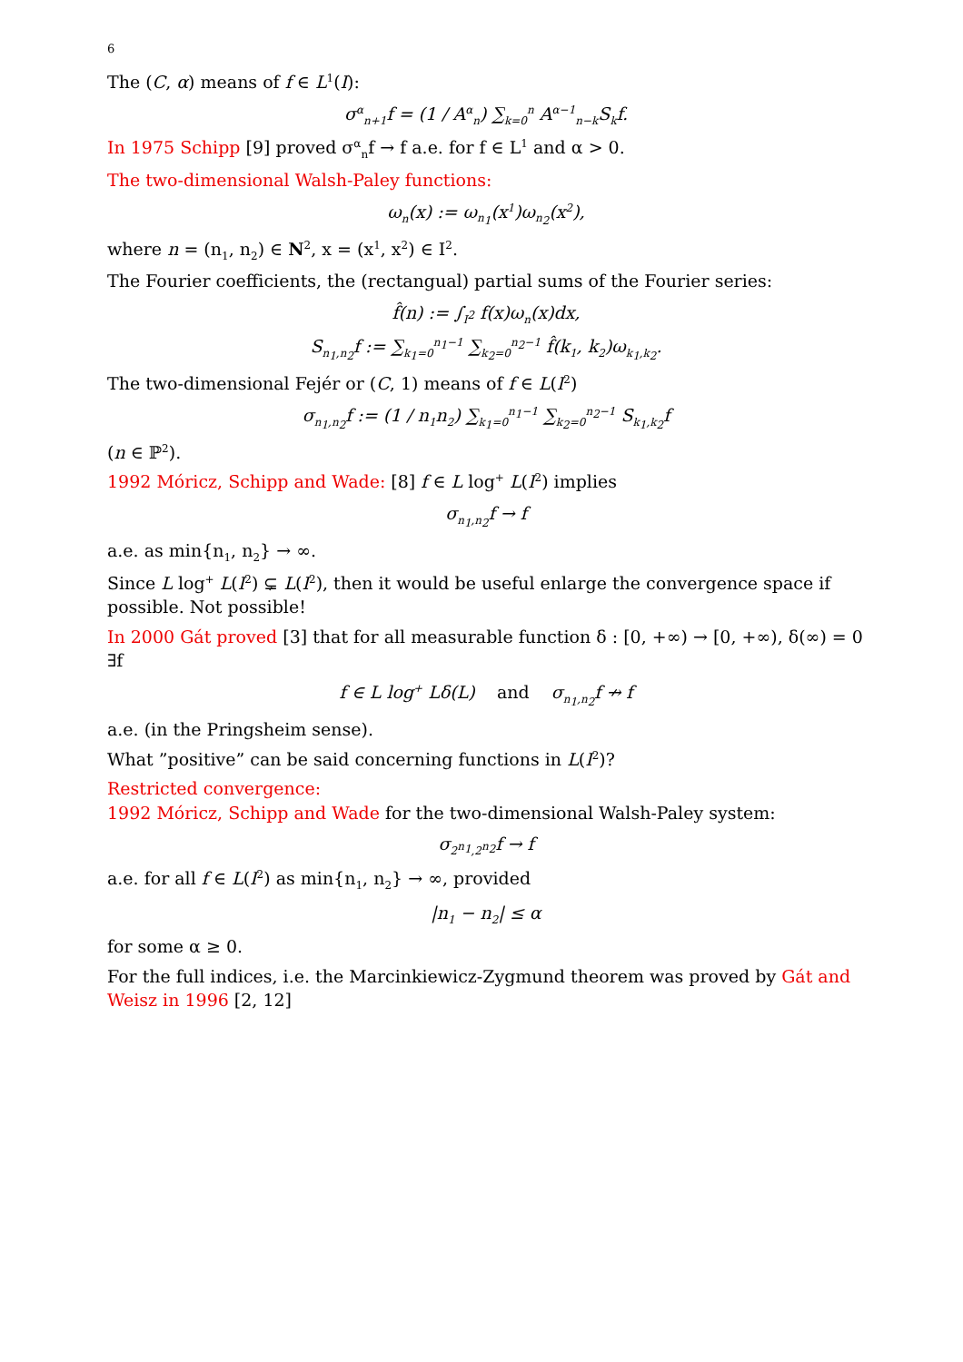6
The (C, α) means of f ∈ L<sup>1</sup>(I):
σ<sup>α</sup><sub>n+1</sub>f = (1 / A<sup>α</sup><sub>n</sub>) ∑<sub>k=0</sub><sup>n</sup> A<sup>α−1</sup><sub>n−k</sub>S<sub>k</sub>f.
In 1975 Schipp [9] proved σ<sup>α</sup><sub>n</sub>f → f a.e. for f ∈ L<sup>1</sup> and α > 0.
The two-dimensional Walsh-Paley functions:
ω<sub>n</sub>(x) := ω<sub>n<sub>1</sub></sub>(x<sup>1</sup>)ω<sub>n<sub>2</sub></sub>(x<sup>2</sup>),
where n = (n<sub>1</sub>, n<sub>2</sub>) ∈ N<sup>2</sup>, x = (x<sup>1</sup>, x<sup>2</sup>) ∈ I<sup>2</sup>.
The Fourier coefficients, the (rectangual) partial sums of the Fourier series:
f̂(n) := ∫<sub>I<sup>2</sup></sub> f(x)ω<sub>n</sub>(x)dx,
S<sub>n<sub>1</sub>,n<sub>2</sub></sub>f := ∑<sub>k<sub>1</sub>=0</sub><sup>n<sub>1</sub>−1</sup> ∑<sub>k<sub>2</sub>=0</sub><sup>n<sub>2</sub>−1</sup> f̂(k<sub>1</sub>, k<sub>2</sub>)ω<sub>k<sub>1</sub>,k<sub>2</sub></sub>.
The two-dimensional Fejér or (C, 1) means of f ∈ L(I<sup>2</sup>)
σ<sub>n<sub>1</sub>,n<sub>2</sub></sub>f := (1 / n<sub>1</sub>n<sub>2</sub>) ∑<sub>k<sub>1</sub>=0</sub><sup>n<sub>1</sub>−1</sup> ∑<sub>k<sub>2</sub>=0</sub><sup>n<sub>2</sub>−1</sup> S<sub>k<sub>1</sub>,k<sub>2</sub></sub>f
(n ∈ ℙ<sup>2</sup>).
1992 Móricz, Schipp and Wade: [8] f ∈ L log<sup>+</sup> L(I<sup>2</sup>) implies
σ<sub>n<sub>1</sub>,n<sub>2</sub></sub>f → f
a.e. as min{n<sub>1</sub>, n<sub>2</sub>} → ∞.
Since L log<sup>+</sup> L(I<sup>2</sup>) ⊊ L(I<sup>2</sup>), then it would be useful enlarge the convergence space if possible. Not possible!
In 2000 Gát proved [3] that for all measurable function δ : [0, +∞) → [0, +∞), δ(∞) = 0 ∃f
f ∈ L log<sup>+</sup> Lδ(L) and σ<sub>n<sub>1</sub>,n<sub>2</sub></sub>f ↛ f
a.e. (in the Pringsheim sense).
What ”positive” can be said concerning functions in L(I<sup>2</sup>)?
Restricted convergence:
1992 Móricz, Schipp and Wade for the two-dimensional Walsh-Paley system:
σ<sub>2<sup>n<sub>1</sub></sup>,2<sup>n<sub>2</sub></sup></sub>f → f
a.e. for all f ∈ L(I<sup>2</sup>) as min{n<sub>1</sub>, n<sub>2</sub>} → ∞, provided
|n<sub>1</sub> − n<sub>2</sub>| ≤ α
for some α ≥ 0.
For the full indices, i.e. the Marcinkiewicz-Zygmund theorem was proved by Gát and Weisz in 1996 [2, 12]